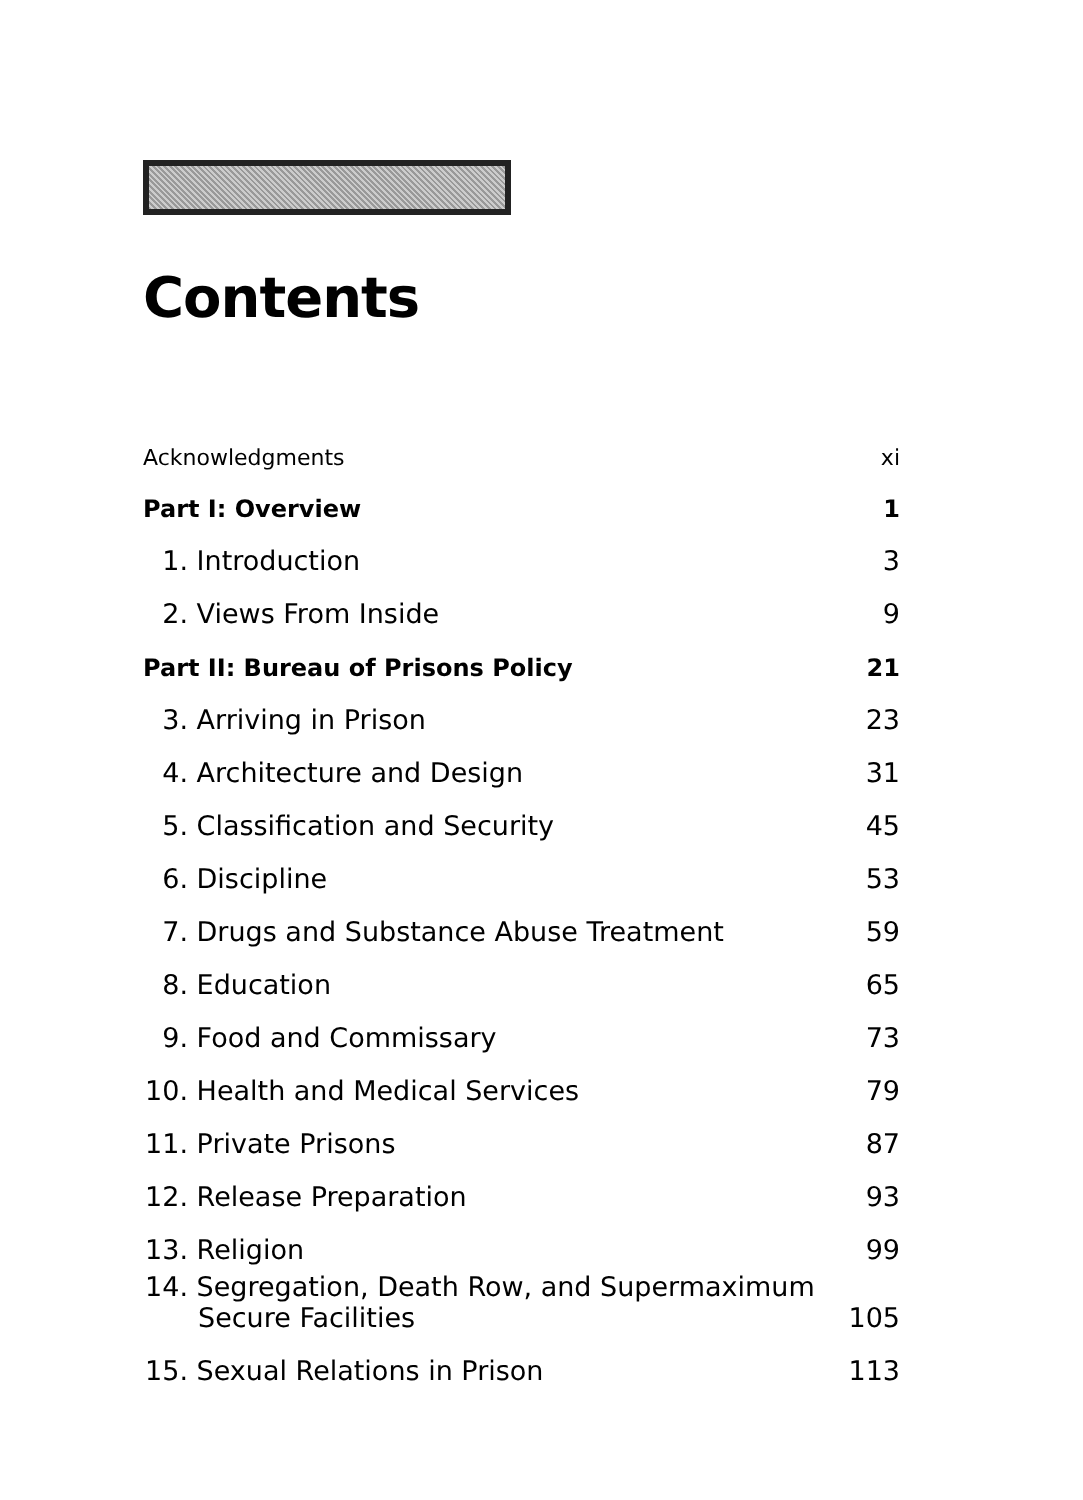Contents
Acknowledgments xi
Part I: Overview 1
1. Introduction 3
2. Views From Inside 9
Part II: Bureau of Prisons Policy 21
3. Arriving in Prison 23
4. Architecture and Design 31
5. Classification and Security 45
6. Discipline 53
7. Drugs and Substance Abuse Treatment 59
8. Education 65
9. Food and Commissary 73
10. Health and Medical Services 79
11. Private Prisons 87
12. Release Preparation 93
13. Religion 99
14. Segregation, Death Row, and Supermaximum
Secure Facilities 105
15. Sexual Relations in Prison 113